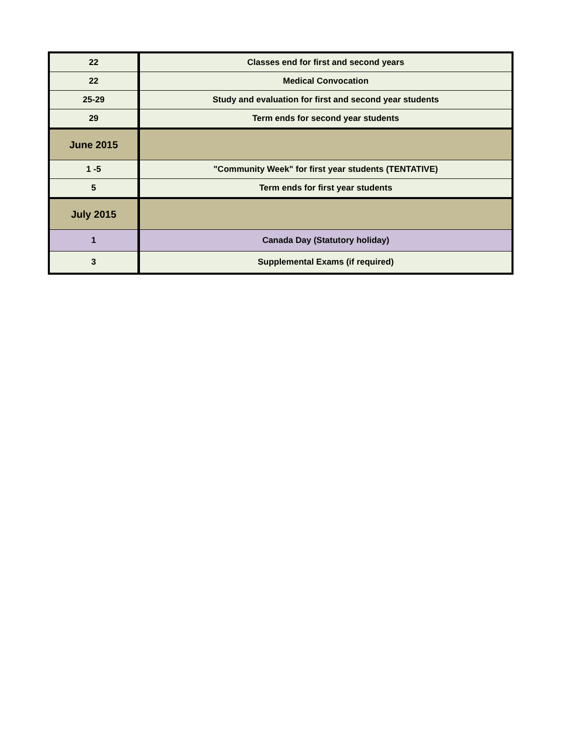| 22 | Classes end for first and second years |
| 22 | Medical Convocation |
| 25-29 | Study and evaluation for first and second year students |
| 29 | Term ends for second year students |
| June 2015 | |
| 1 -5 | "Community Week" for first year students (TENTATIVE) |
| 5 | Term ends for first year students |
| July 2015 | |
| 1 | Canada Day (Statutory holiday) |
| 3 | Supplemental Exams (if required) |